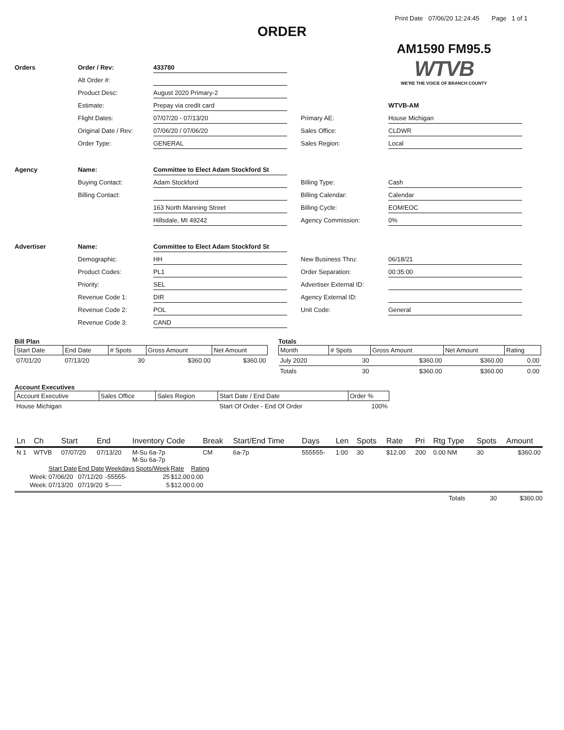Print Date 07/06/20 12:24:45 Page 1 of 1
ORDER
AM1590 FM95.5
WTVB
WE'RE THE VOICE OF BRANCH COUNTY
Orders
Order / Rev:
433780
Alt Order #:
Product Desc:
August 2020 Primary-2
Estimate:
Prepay via credit card
WTVB-AM
Flight Dates:
07/07/20 - 07/13/20
Primary AE:
House Michigan
Original Date / Rev:
07/06/20 / 07/06/20
Sales Office:
CLDWR
Order Type:
GENERAL
Sales Region:
Local
Agency
Name:
Committee to Elect Adam Stockford St
Buying Contact:
Adam Stockford
Billing Type:
Cash
Billing Contact:
Billing Calendar:
Calendar
163 North Manning Street
Billing Cycle:
EOM/EOC
Hillsdale, MI 49242
Agency Commission:
0%
Advertiser
Name:
Committee to Elect Adam Stockford St
Demographic:
HH
New Business Thru:
06/18/21
Product Codes:
PL1
Order Separation:
00:35:00
Priority:
SEL
Advertiser External ID:
Revenue Code 1:
DIR
Agency External ID:
Revenue Code 2:
POL
Unit Code:
General
Revenue Code 3:
CAND
Bill Plan
| Start Date | End Date | # Spots | Gross Amount | Net Amount |
| --- | --- | --- | --- | --- |
| 07/01/20 | 07/13/20 | 30 | $360.00 | $360.00 |
Totals
| Month | # Spots | Gross Amount | Net Amount | Rating |
| --- | --- | --- | --- | --- |
| July 2020 | 30 | $360.00 | $360.00 | 0.00 |
| Totals | 30 | $360.00 | $360.00 | 0.00 |
Account Executives
| Account Executive | Sales Office | Sales Region | Start Date / End Date | Order % |
| --- | --- | --- | --- | --- |
| House Michigan | | | Start Of Order - End Of Order | 100% |
| Ln | Ch | Start | End | Inventory Code | Break | Start/End Time | Days | Len | Spots | Rate | Pri | Rtg Type | Spots | Amount |
| --- | --- | --- | --- | --- | --- | --- | --- | --- | --- | --- | --- | --- | --- | --- |
| N 1 | WTVB | 07/07/20 | 07/13/20 | M-Su 6a-7p M-Su 6a-7p | CM | 6a-7p | 555555- | 1:00 | 30 | $12.00 | 200 | 0.00 NM | 30 | $360.00 |
| | Start Date | End Date | Weekdays | Spots/Week | Rate | Rating |
| Week: | 07/06/20 | 07/12/20 | -55555- | 25 | $12.00 | 0.00 |
| Week: | 07/13/20 | 07/19/20 | 5------ | 5 | $12.00 | 0.00 |
Totals 30 $360.00